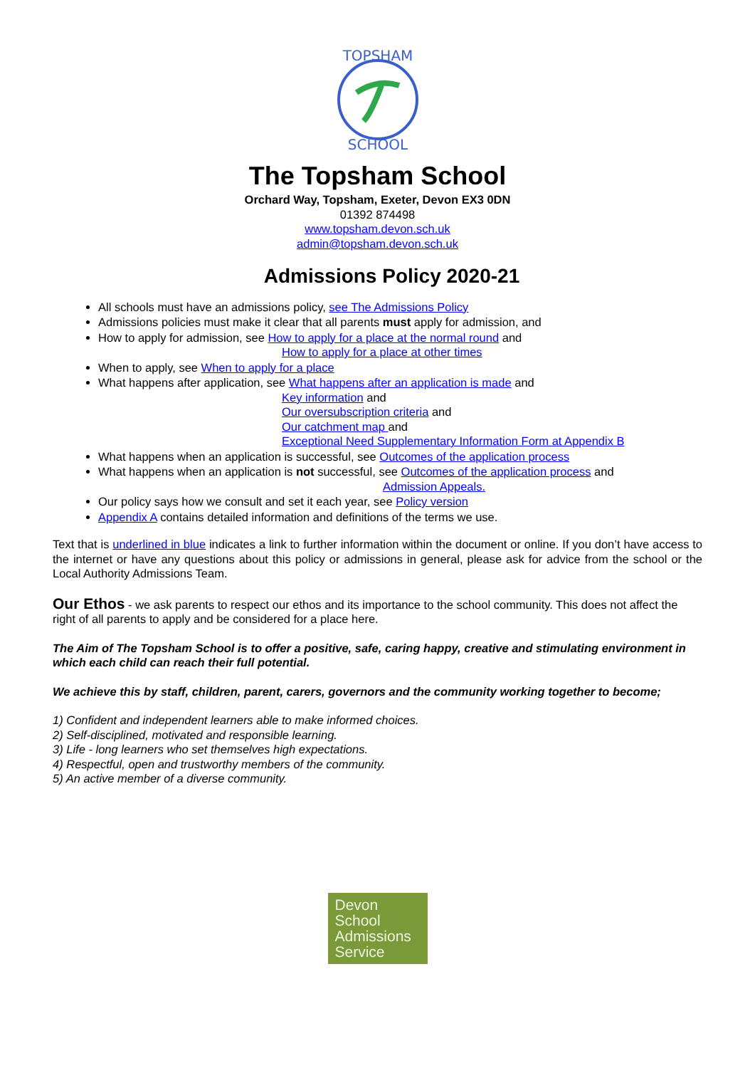TOPSHAM
SCHOOL
The Topsham School
Orchard Way, Topsham, Exeter, Devon EX3 0DN
01392 874498
www.topsham.devon.sch.uk
admin@topsham.devon.sch.uk
Admissions Policy 2020-21
All schools must have an admissions policy, see The Admissions Policy
Admissions policies must make it clear that all parents must apply for admission, and
How to apply for admission, see How to apply for a place at the normal round and
How to apply for a place at other times
When to apply, see When to apply for a place
What happens after application, see What happens after an application is made and
Key information and
Our oversubscription criteria and
Our catchment map and
Exceptional Need Supplementary Information Form at Appendix B
What happens when an application is successful, see Outcomes of the application process
What happens when an application is not successful, see Outcomes of the application process and
Admission Appeals.
Our policy says how we consult and set it each year, see Policy version
Appendix A contains detailed information and definitions of the terms we use.
Text that is underlined in blue indicates a link to further information within the document or online. If you don’t have access to the internet or have any questions about this policy or admissions in general, please ask for advice from the school or the Local Authority Admissions Team.
Our Ethos - we ask parents to respect our ethos and its importance to the school community. This does not affect the right of all parents to apply and be considered for a place here.
The Aim of The Topsham School is to offer a positive, safe, caring happy, creative and stimulating environment in which each child can reach their full potential.
We achieve this by staff, children, parent, carers, governors and the community working together to become;
1) Confident and independent learners able to make informed choices.
2) Self-disciplined, motivated and responsible learning.
3) Life - long learners who set themselves high expectations.
4) Respectful, open and trustworthy members of the community.
5) An active member of a diverse community.
Devon
School
Admissions
Service